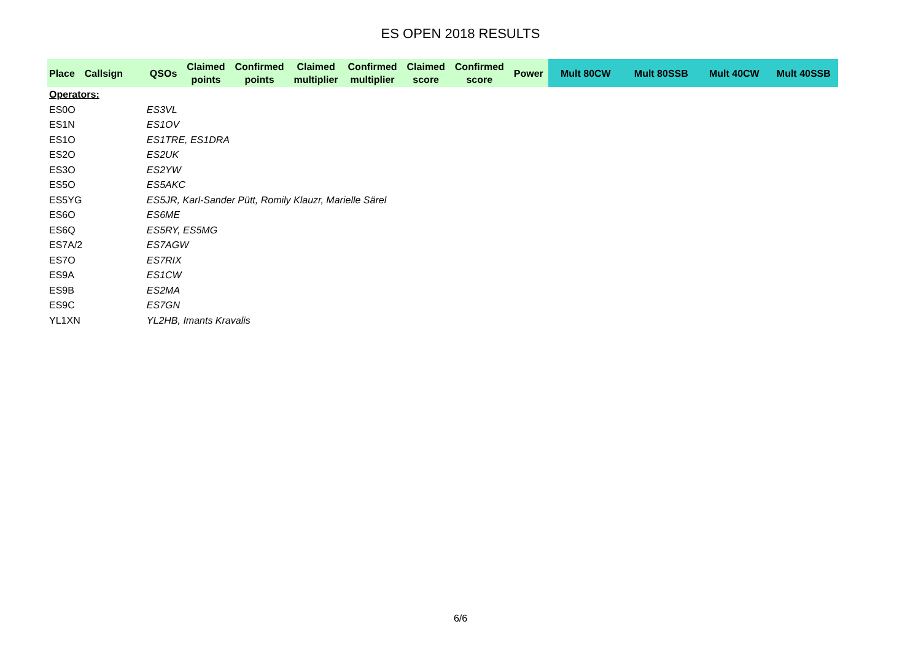ES OPEN 2018 RESULTS
| Place | Callsign | QSOs | Claimed points | Confirmed points | Claimed multiplier | Confirmed multiplier | Claimed score | Confirmed score | Power | Mult 80CW | Mult 80SSB | Mult 40CW | Mult 40SSB |
| --- | --- | --- | --- | --- | --- | --- | --- | --- | --- | --- | --- | --- | --- |
| Operators: | | | | | | | | | | | | | |
| ES0O | | ES3VL | | | | | | | | | | | |
| ES1N | | ES1OV | | | | | | | | | | | |
| ES1O | | ES1TRE, ES1DRA | | | | | | | | | | | |
| ES2O | | ES2UK | | | | | | | | | | | |
| ES3O | | ES2YW | | | | | | | | | | | |
| ES5O | | ES5AKC | | | | | | | | | | | |
| ES5YG | | ES5JR, Karl-Sander Pütt, Romily Klauzr, Marielle Särel | | | | | | | | | | | |
| ES6O | | ES6ME | | | | | | | | | | | |
| ES6Q | | ES5RY, ES5MG | | | | | | | | | | | |
| ES7A/2 | | ES7AGW | | | | | | | | | | | |
| ES7O | | ES7RIX | | | | | | | | | | | |
| ES9A | | ES1CW | | | | | | | | | | | |
| ES9B | | ES2MA | | | | | | | | | | | |
| ES9C | | ES7GN | | | | | | | | | | | |
| YL1XN | | YL2HB, Imants Kravalis | | | | | | | | | | | |
6/6